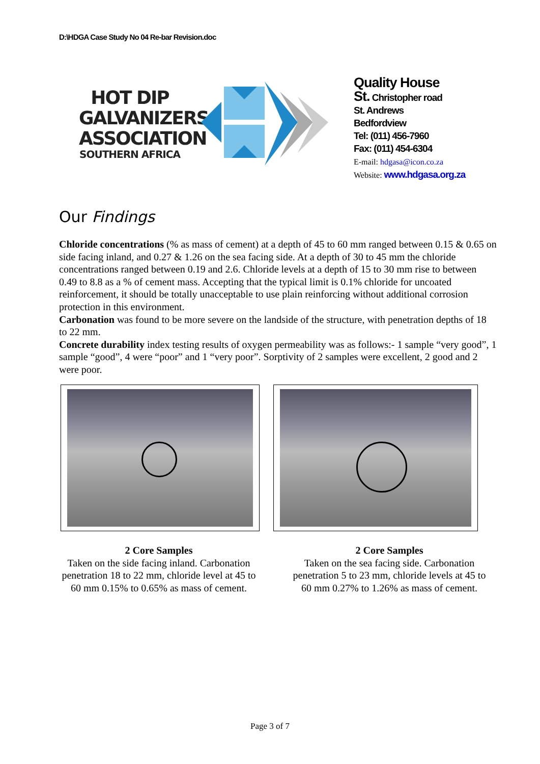D:\HDGA Case Study No 04 Re-bar Revision.doc
HOT DIP GALVANIZERS ASSOCIATION
SOUTHERN AFRICA
Quality House
St. Christopher road
St. Andrews
Bedfordview
Tel: (011) 456-7960
Fax: (011) 454-6304
E-mail: hdgasa@icon.co.za
Website: www.hdgasa.org.za
Our Findings
Chloride concentrations (% as mass of cement) at a depth of 45 to 60 mm ranged between 0.15 & 0.65 on side facing inland, and 0.27 & 1.26 on the sea facing side. At a depth of 30 to 45 mm the chloride concentrations ranged between 0.19 and 2.6. Chloride levels at a depth of 15 to 30 mm rise to between 0.49 to 8.8 as a % of cement mass. Accepting that the typical limit is 0.1% chloride for uncoated reinforcement, it should be totally unacceptable to use plain reinforcing without additional corrosion protection in this environment.
Carbonation was found to be more severe on the landside of the structure, with penetration depths of 18 to 22 mm.
Concrete durability index testing results of oxygen permeability was as follows:- 1 sample “very good”, 1 sample “good”, 4 were “poor” and 1 “very poor”. Sorptivity of 2 samples were excellent, 2 good and 2 were poor.
2 Core Samples
Taken on the side facing inland. Carbonation penetration 18 to 22 mm, chloride level at 45 to 60 mm 0.15% to 0.65% as mass of cement.
2 Core Samples
Taken on the sea facing side. Carbonation penetration 5 to 23 mm, chloride levels at 45 to 60 mm 0.27% to 1.26% as mass of cement.
Page 3 of 7